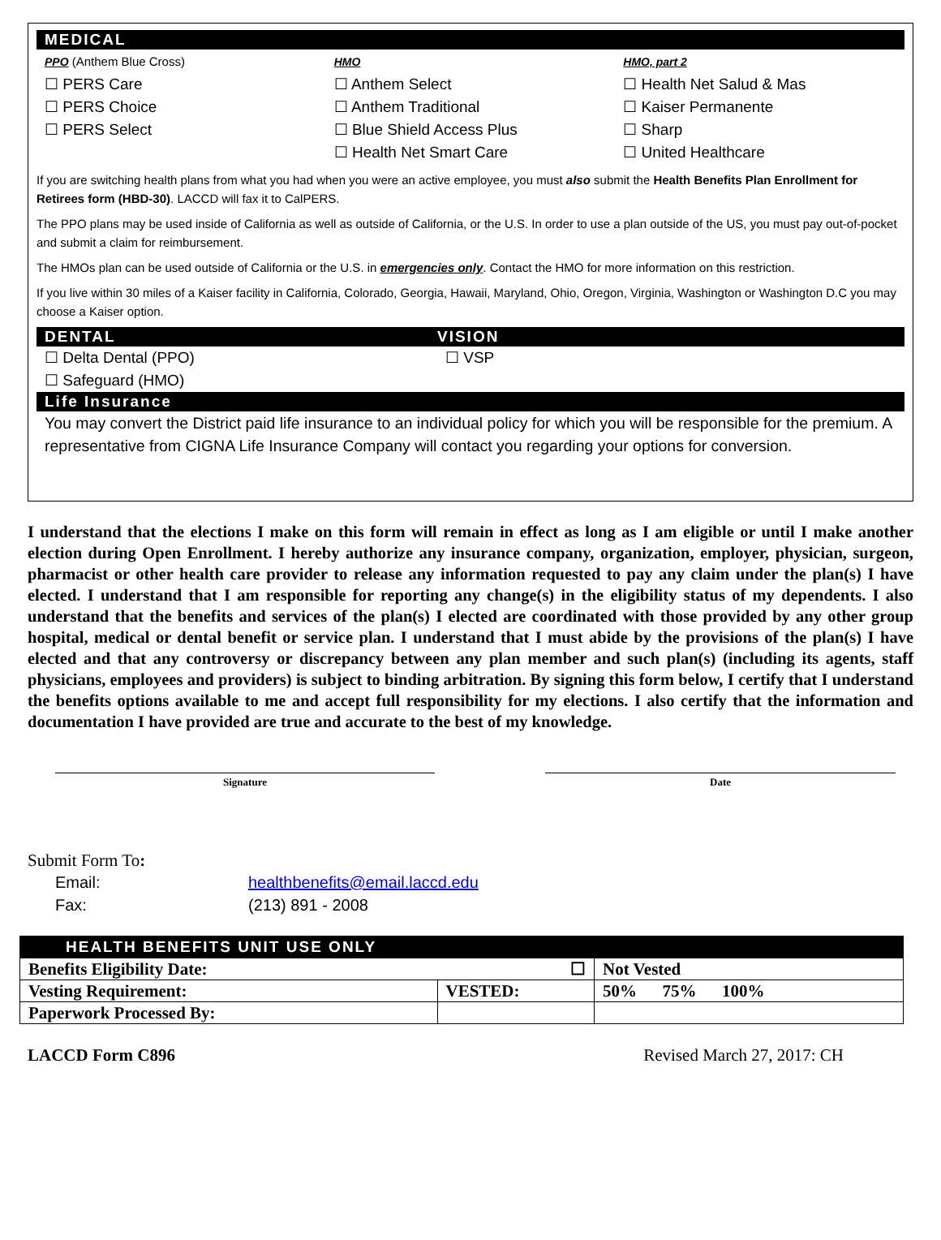MEDICAL
PPO (Anthem Blue Cross)
☐ PERS Care
☐ PERS Choice
☐ PERS Select
HMO
☐ Anthem Select
☐ Anthem Traditional
☐ Blue Shield Access Plus
☐ Health Net Smart Care
HMO, part 2
☐ Health Net Salud & Mas
☐ Kaiser Permanente
☐ Sharp
☐ United Healthcare
If you are switching health plans from what you had when you were an active employee, you must also submit the Health Benefits Plan Enrollment for Retirees form (HBD-30). LACCD will fax it to CalPERS.
The PPO plans may be used inside of California as well as outside of California, or the U.S. In order to use a plan outside of the US, you must pay out-of-pocket and submit a claim for reimbursement.
The HMOs plan can be used outside of California or the U.S. in emergencies only. Contact the HMO for more information on this restriction.
If you live within 30 miles of a Kaiser facility in California, Colorado, Georgia, Hawaii, Maryland, Ohio, Oregon, Virginia, Washington or Washington D.C you may choose a Kaiser option.
DENTAL VISION
☐ Delta Dental (PPO)
☐ Safeguard (HMO)
☐ VSP
Life Insurance
You may convert the District paid life insurance to an individual policy for which you will be responsible for the premium. A representative from CIGNA Life Insurance Company will contact you regarding your options for conversion.
I understand that the elections I make on this form will remain in effect as long as I am eligible or until I make another election during Open Enrollment. I hereby authorize any insurance company, organization, employer, physician, surgeon, pharmacist or other health care provider to release any information requested to pay any claim under the plan(s) I have elected. I understand that I am responsible for reporting any change(s) in the eligibility status of my dependents. I also understand that the benefits and services of the plan(s) I elected are coordinated with those provided by any other group hospital, medical or dental benefit or service plan. I understand that I must abide by the provisions of the plan(s) I have elected and that any controversy or discrepancy between any plan member and such plan(s) (including its agents, staff physicians, employees and providers) is subject to binding arbitration. By signing this form below, I certify that I understand the benefits options available to me and accept full responsibility for my elections. I also certify that the information and documentation I have provided are true and accurate to the best of my knowledge.
Signature Date
Submit Form To:
Email: healthbenefits@email.laccd.edu
Fax: (213) 891 - 2008
| HEALTH BENEFITS UNIT USE ONLY | | |
| Benefits Eligibility Date: | ☐ | Not Vested |
| Vesting Requirement: | VESTED: | 50% 75% 100% |
| Paperwork Processed By: | | |
LACCD Form C896 Revised March 27, 2017: CH